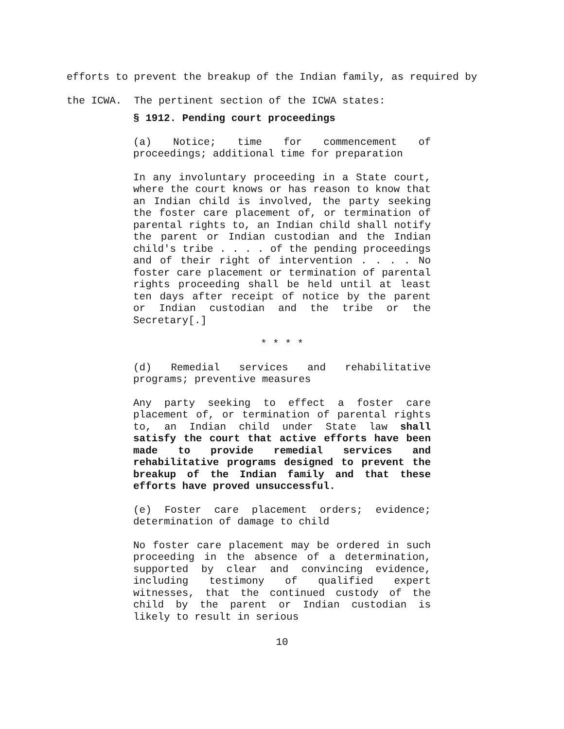efforts to prevent the breakup of the Indian family, as required by the ICWA. The pertinent section of the ICWA states:
§ 1912. Pending court proceedings
(a) Notice; time for commencement of proceedings; additional time for preparation
In any involuntary proceeding in a State court, where the court knows or has reason to know that an Indian child is involved, the party seeking the foster care placement of, or termination of parental rights to, an Indian child shall notify the parent or Indian custodian and the Indian child's tribe . . . . of the pending proceedings and of their right of intervention . . . . No foster care placement or termination of parental rights proceeding shall be held until at least ten days after receipt of notice by the parent or Indian custodian and the tribe or the Secretary[.]
* * * *
(d) Remedial services and rehabilitative programs; preventive measures
Any party seeking to effect a foster care placement of, or termination of parental rights to, an Indian child under State law shall satisfy the court that active efforts have been made to provide remedial services and rehabilitative programs designed to prevent the breakup of the Indian family and that these efforts have proved unsuccessful.
(e) Foster care placement orders; evidence; determination of damage to child
No foster care placement may be ordered in such proceeding in the absence of a determination, supported by clear and convincing evidence, including testimony of qualified expert witnesses, that the continued custody of the child by the parent or Indian custodian is likely to result in serious
10